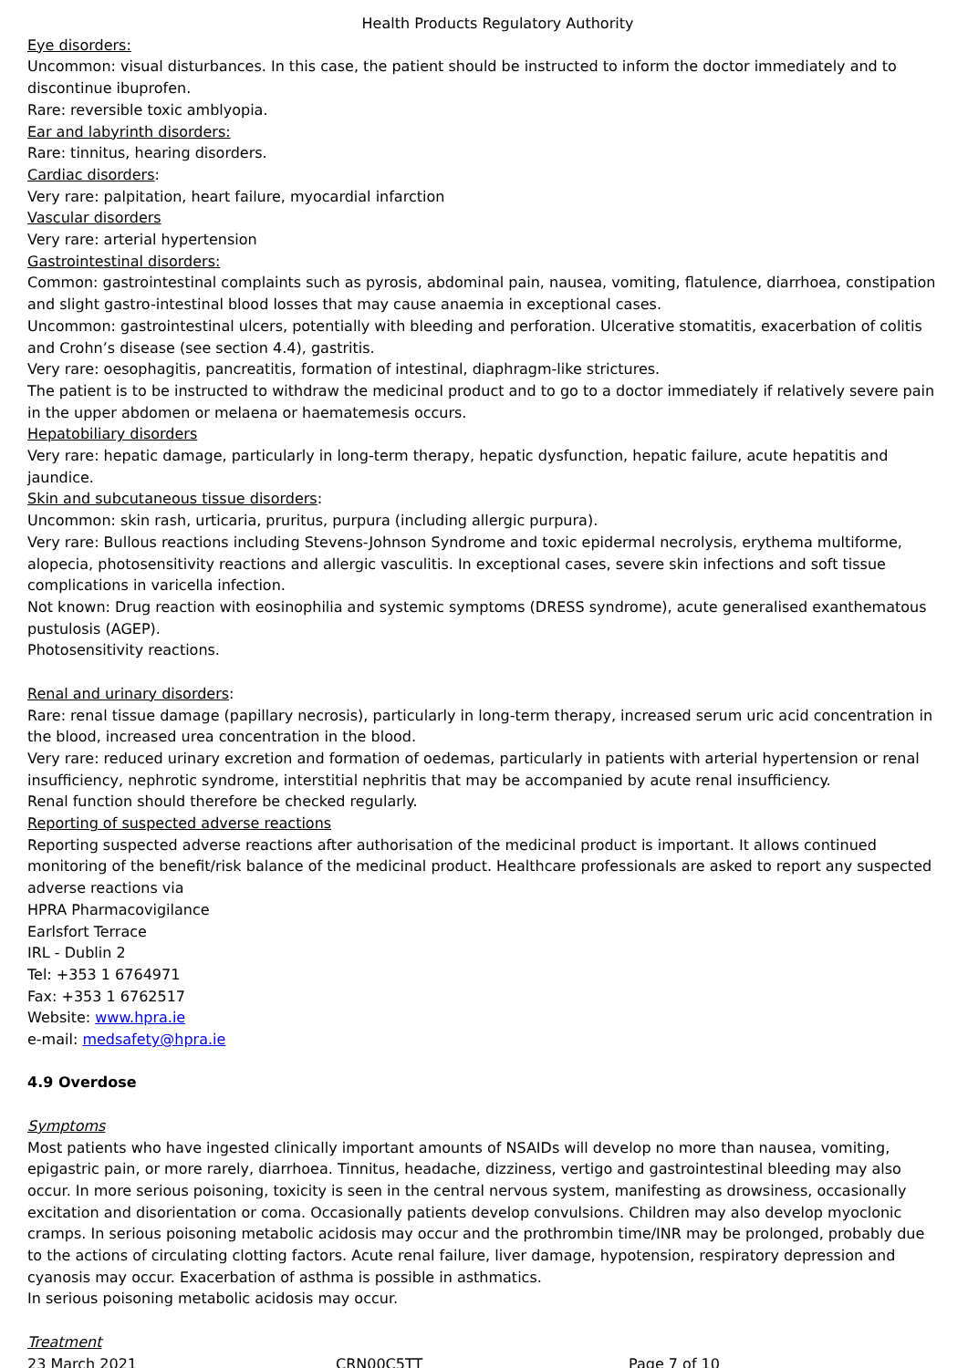Health Products Regulatory Authority
Eye disorders:
Uncommon: visual disturbances. In this case, the patient should be instructed to inform the doctor immediately and to discontinue ibuprofen.
Rare: reversible toxic amblyopia.
Ear and labyrinth disorders:
Rare: tinnitus, hearing disorders.
Cardiac disorders:
Very rare: palpitation, heart failure, myocardial infarction
Vascular disorders
Very rare: arterial hypertension
Gastrointestinal disorders:
Common: gastrointestinal complaints such as pyrosis, abdominal pain, nausea, vomiting, flatulence, diarrhoea, constipation and slight gastro-intestinal blood losses that may cause anaemia in exceptional cases.
Uncommon: gastrointestinal ulcers, potentially with bleeding and perforation. Ulcerative stomatitis, exacerbation of colitis and Crohn’s disease (see section 4.4), gastritis.
Very rare: oesophagitis, pancreatitis, formation of intestinal, diaphragm-like strictures.
The patient is to be instructed to withdraw the medicinal product and to go to a doctor immediately if relatively severe pain in the upper abdomen or melaena or haematemesis occurs.
Hepatobiliary disorders
Very rare: hepatic damage, particularly in long-term therapy, hepatic dysfunction, hepatic failure, acute hepatitis and jaundice.
Skin and subcutaneous tissue disorders:
Uncommon: skin rash, urticaria, pruritus, purpura (including allergic purpura).
Very rare: Bullous reactions including Stevens-Johnson Syndrome and toxic epidermal necrolysis, erythema multiforme, alopecia, photosensitivity reactions and allergic vasculitis. In exceptional cases, severe skin infections and soft tissue complications in varicella infection.
Not known: Drug reaction with eosinophilia and systemic symptoms (DRESS syndrome), acute generalised exanthematous pustulosis (AGEP).
Photosensitivity reactions.
Renal and urinary disorders:
Rare: renal tissue damage (papillary necrosis), particularly in long-term therapy, increased serum uric acid concentration in the blood, increased urea concentration in the blood.
Very rare: reduced urinary excretion and formation of oedemas, particularly in patients with arterial hypertension or renal insufficiency, nephrotic syndrome, interstitial nephritis that may be accompanied by acute renal insufficiency.
Renal function should therefore be checked regularly.
Reporting of suspected adverse reactions
Reporting suspected adverse reactions after authorisation of the medicinal product is important. It allows continued monitoring of the benefit/risk balance of the medicinal product. Healthcare professionals are asked to report any suspected adverse reactions via
HPRA Pharmacovigilance
Earlsfort Terrace
IRL - Dublin 2
Tel: +353 1 6764971
Fax: +353 1 6762517
Website: www.hpra.ie
e-mail: medsafety@hpra.ie
4.9 Overdose
Symptoms
Most patients who have ingested clinically important amounts of NSAIDs will develop no more than nausea, vomiting, epigastric pain, or more rarely, diarrhoea. Tinnitus, headache, dizziness, vertigo and gastrointestinal bleeding may also occur. In more serious poisoning, toxicity is seen in the central nervous system, manifesting as drowsiness, occasionally excitation and disorientation or coma. Occasionally patients develop convulsions. Children may also develop myoclonic cramps. In serious poisoning metabolic acidosis may occur and the prothrombin time/INR may be prolonged, probably due to the actions of circulating clotting factors. Acute renal failure, liver damage, hypotension, respiratory depression and cyanosis may occur. Exacerbation of asthma is possible in asthmatics.
In serious poisoning metabolic acidosis may occur.
Treatment
23 March 2021 CRN00C5TT Page 7 of 10